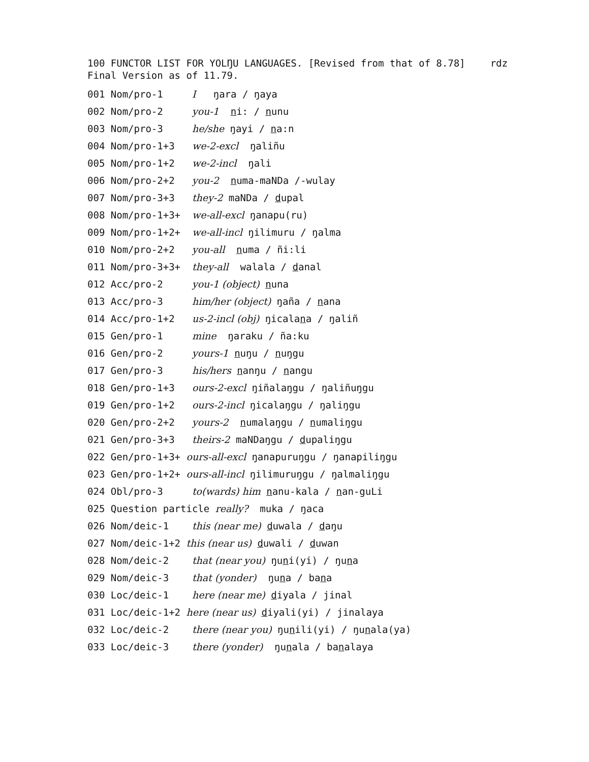100 FUNCTOR LIST FOR YOLŊU LANGUAGES. [Revised from that of 8.78] rdz
Final Version as of 11.79.
001 Nom/pro-1 I ŋara / ŋaya
002 Nom/pro-2 you-1 ni: / nunu
003 Nom/pro-3 he/she ŋayi / na:n
004 Nom/pro-1+3 we-2-excl ŋaliñu
005 Nom/pro-1+2 we-2-incl ŋali
006 Nom/pro-2+2 you-2 numa-maNDa /-wulay
007 Nom/pro-3+3 they-2 maNDa / dupal
008 Nom/pro-1+3+ we-all-excl ŋanapu(ru)
009 Nom/pro-1+2+ we-all-incl ŋilimuru / ŋalma
010 Nom/pro-2+2 you-all numa / ñi:li
011 Nom/pro-3+3+ they-all walala / danal
012 Acc/pro-2 you-1 (object) nuna
013 Acc/pro-3 him/her (object) ŋaña / nana
014 Acc/pro-1+2 us-2-incl (obj) ŋicalana / ŋaliñ
015 Gen/pro-1 mine ŋaraku / ña:ku
016 Gen/pro-2 yours-1 nuŋu / nuŋgu
017 Gen/pro-3 his/hers nanŋu / nangu
018 Gen/pro-1+3 ours-2-excl ŋiñalaŋgu / ŋaliñuŋgu
019 Gen/pro-1+2 ours-2-incl ŋicalaŋgu / ŋaliŋgu
020 Gen/pro-2+2 yours-2 numalaŋgu / numaliŋgu
021 Gen/pro-3+3 theirs-2 maNDaŋgu / dupaliŋgu
022 Gen/pro-1+3+ ours-all-excl ŋanapuruŋgu / ŋanapiliŋgu
023 Gen/pro-1+2+ ours-all-incl ŋilimuruŋgu / ŋalmaliŋgu
024 Obl/pro-3 to(wards) him nanu-kala / nan-guLi
025 Question particle really? muka / ŋaca
026 Nom/deic-1 this (near me) duwala / daŋu
027 Nom/deic-1+2 this (near us) duwali / duwan
028 Nom/deic-2 that (near you) ŋuni(yi) / ŋuna
029 Nom/deic-3 that (yonder) ŋuna / bana
030 Loc/deic-1 here (near me) diyala / jinal
031 Loc/deic-1+2 here (near us) diyali(yi) / jinalaya
032 Loc/deic-2 there (near you) ŋunili(yi) / ŋunala(ya)
033 Loc/deic-3 there (yonder) ŋunala / banalaya